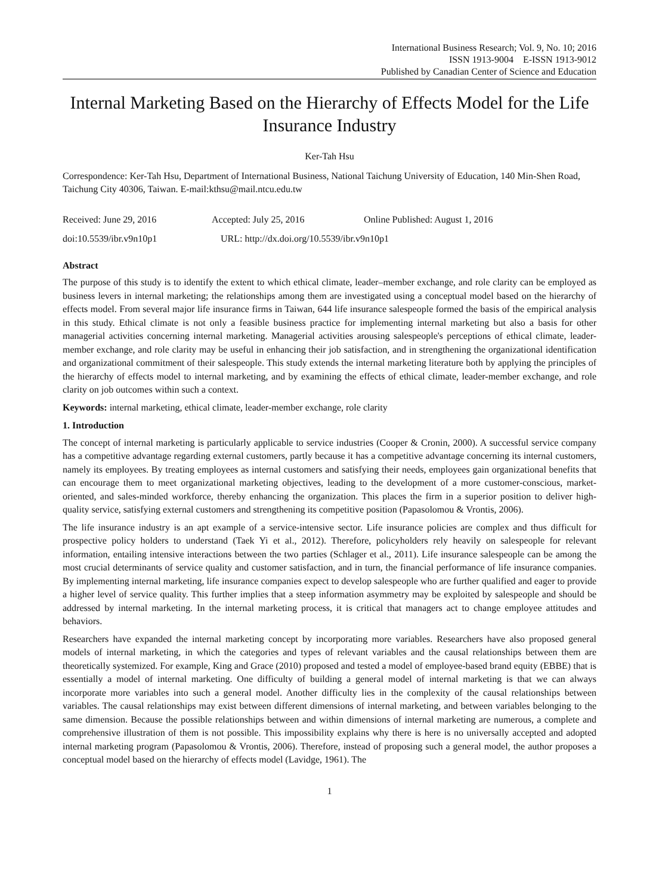International Business Research; Vol. 9, No. 10; 2016
ISSN 1913-9004 E-ISSN 1913-9012
Published by Canadian Center of Science and Education
Internal Marketing Based on the Hierarchy of Effects Model for the Life Insurance Industry
Ker-Tah Hsu
Correspondence: Ker-Tah Hsu, Department of International Business, National Taichung University of Education, 140 Min-Shen Road, Taichung City 40306, Taiwan. E-mail:kthsu@mail.ntcu.edu.tw
Received: June 29, 2016 Accepted: July 25, 2016 Online Published: August 1, 2016
doi:10.5539/ibr.v9n10p1 URL: http://dx.doi.org/10.5539/ibr.v9n10p1
Abstract
The purpose of this study is to identify the extent to which ethical climate, leader–member exchange, and role clarity can be employed as business levers in internal marketing; the relationships among them are investigated using a conceptual model based on the hierarchy of effects model. From several major life insurance firms in Taiwan, 644 life insurance salespeople formed the basis of the empirical analysis in this study. Ethical climate is not only a feasible business practice for implementing internal marketing but also a basis for other managerial activities concerning internal marketing. Managerial activities arousing salespeople's perceptions of ethical climate, leader-member exchange, and role clarity may be useful in enhancing their job satisfaction, and in strengthening the organizational identification and organizational commitment of their salespeople. This study extends the internal marketing literature both by applying the principles of the hierarchy of effects model to internal marketing, and by examining the effects of ethical climate, leader-member exchange, and role clarity on job outcomes within such a context.
Keywords: internal marketing, ethical climate, leader-member exchange, role clarity
1. Introduction
The concept of internal marketing is particularly applicable to service industries (Cooper & Cronin, 2000). A successful service company has a competitive advantage regarding external customers, partly because it has a competitive advantage concerning its internal customers, namely its employees. By treating employees as internal customers and satisfying their needs, employees gain organizational benefits that can encourage them to meet organizational marketing objectives, leading to the development of a more customer-conscious, market-oriented, and sales-minded workforce, thereby enhancing the organization. This places the firm in a superior position to deliver high-quality service, satisfying external customers and strengthening its competitive position (Papasolomou & Vrontis, 2006).
The life insurance industry is an apt example of a service-intensive sector. Life insurance policies are complex and thus difficult for prospective policy holders to understand (Taek Yi et al., 2012). Therefore, policyholders rely heavily on salespeople for relevant information, entailing intensive interactions between the two parties (Schlager et al., 2011). Life insurance salespeople can be among the most crucial determinants of service quality and customer satisfaction, and in turn, the financial performance of life insurance companies. By implementing internal marketing, life insurance companies expect to develop salespeople who are further qualified and eager to provide a higher level of service quality. This further implies that a steep information asymmetry may be exploited by salespeople and should be addressed by internal marketing. In the internal marketing process, it is critical that managers act to change employee attitudes and behaviors.
Researchers have expanded the internal marketing concept by incorporating more variables. Researchers have also proposed general models of internal marketing, in which the categories and types of relevant variables and the causal relationships between them are theoretically systemized. For example, King and Grace (2010) proposed and tested a model of employee-based brand equity (EBBE) that is essentially a model of internal marketing. One difficulty of building a general model of internal marketing is that we can always incorporate more variables into such a general model. Another difficulty lies in the complexity of the causal relationships between variables. The causal relationships may exist between different dimensions of internal marketing, and between variables belonging to the same dimension. Because the possible relationships between and within dimensions of internal marketing are numerous, a complete and comprehensive illustration of them is not possible. This impossibility explains why there is here is no universally accepted and adopted internal marketing program (Papasolomou & Vrontis, 2006). Therefore, instead of proposing such a general model, the author proposes a conceptual model based on the hierarchy of effects model (Lavidge, 1961). The
1